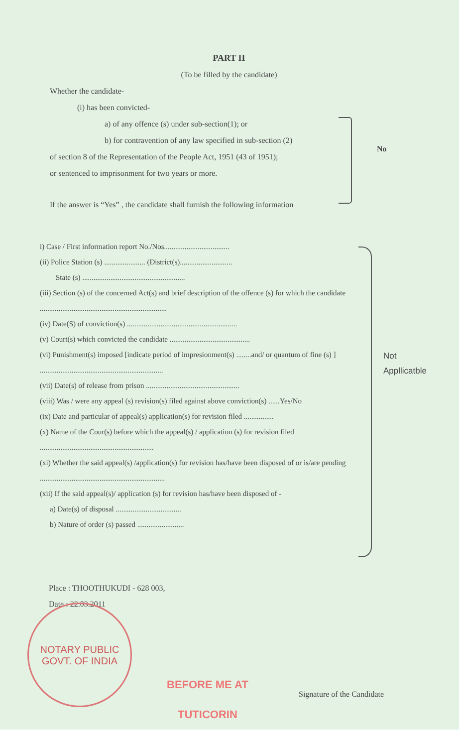PART II
(To be filled by the candidate)
Whether the candidate-
(i) has been convicted-
a) of any offence (s) under sub-section(1); or
b) for contravention of any law specified in sub-section (2)
of section 8 of the Representation of the People Act, 1951 (43 of 1951);
or sentenced to imprisonment for two years or more.
If the answer is “Yes” , the candidate shall furnish the following information
No
i) Case / First information report No./Nos...................................
(ii) Police Station (s) ...................... (District(s)............................
State (s) .......................................................
(iii) Section (s) of the concerned Act(s) and brief description of the offence (s) for which the candidate ....................................................................
(iv) Date(S) of conviction(s) ...........................................................
(v) Court(s) which convicted the candidate ...........................................
(vi) Punishment(s) imposed [indicate period of impresionment(s) ........and/ or quantum of fine (s) ] ..................................................................
(vii) Date(s) of release from prison ..................................................
(viii) Was / were any appeal (s) revision(s) filed against above conviction(s) ......Yes/No
(ix) Date and particular of appeal(s) application(s) for revision filed ................
(x) Name of the Cour(s) before which the appeal(s) / application (s) for revision filed .............................................................
(xi) Whether the said appeal(s) /application(s) for revision has/have been disposed of or is/are pending ...................................................................
(xii) If the said appeal(s)/ application (s) for revision has/have been disposed of -
a) Date(s) of disposal ...................................
b) Nature of order (s) passed .........................
Not
Appllicatble
Place : THOOTHUKUDI - 628 003,
Date : 22.03.2011
NOTARY PUBLIC
GOVT. OF INDIA
BEFORE ME AT
TUTICORIN
Signature of the Candidate